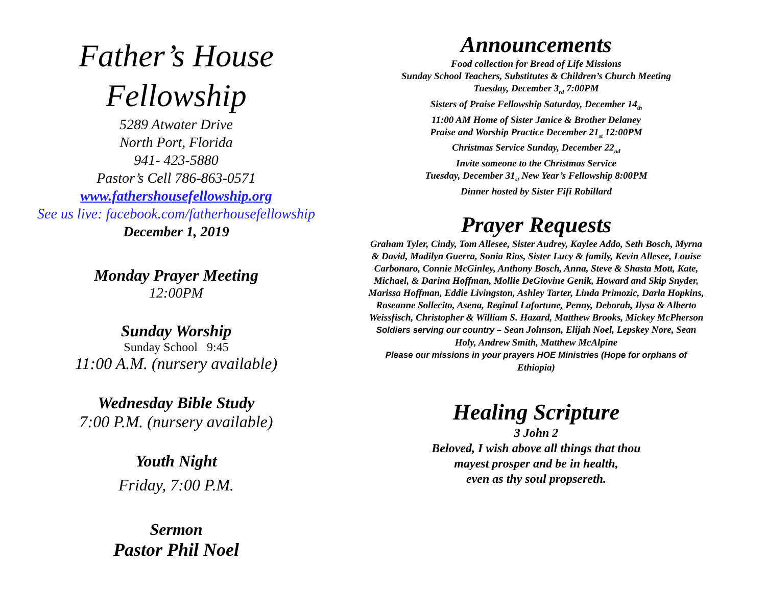Father’s House
Fellowship
5289 Atwater Drive
North Port, Florida
941- 423-5880
Pastor’s Cell 786-863-0571
www.fathershousefellowship.org
See us live: facebook.com/fatherhousefellowship
December 1, 2019
Monday Prayer Meeting
12:00PM
Sunday Worship
Sunday School 9:45
11:00 A.M. (nursery available)
Wednesday Bible Study
7:00 P.M. (nursery available)
Youth Night
Friday, 7:00 P.M.
Sermon
Pastor Phil Noel
Announcements
Food collection for Bread of Life Missions
Sunday School Teachers, Substitutes & Children’s Church Meeting
Tuesday, December 3<sub>rd</sub> 7:00PM
Sisters of Praise Fellowship Saturday, December 14<sub>th</sub>
11:00 AM Home of Sister Janice & Brother Delaney
Praise and Worship Practice December 21<sub>st</sub> 12:00PM
Christmas Service Sunday, December 22<sub>nd</sub>
Invite someone to the Christmas Service
Tuesday, December 31<sub>st</sub> New Year’s Fellowship 8:00PM
Dinner hosted by Sister Fifi Robillard
Prayer Requests
Graham Tyler, Cindy, Tom Allesee, Sister Audrey, Kaylee Addo, Seth Bosch, Myrna & David, Madilyn Guerra, Sonia Rios, Sister Lucy & family, Kevin Allesee, Louise Carbonaro, Connie McGinley, Anthony Bosch, Anna, Steve & Shasta Mott, Kate, Michael, & Darina Hoffman, Mollie DeGiovine Genik, Howard and Skip Snyder, Marissa Hoffman, Eddie Livingston, Ashley Tarter, Linda Primozic, Darla Hopkins, Roseanne Sollecito, Asena, Reginal Lafortune, Penny, Deborah, Ilysa & Alberto Weissfisch, Christopher & William S. Hazard, Matthew Brooks, Mickey McPherson
Soldiers serving our country – Sean Johnson, Elijah Noel, Lepskey Nore, Sean Holy, Andrew Smith, Matthew McAlpine
Please our missions in your prayers HOE Ministries (Hope for orphans of Ethiopia)
Healing Scripture
3 John 2
Beloved, I wish above all things that thou
mayest prosper and be in health,
even as thy soul propsereth.